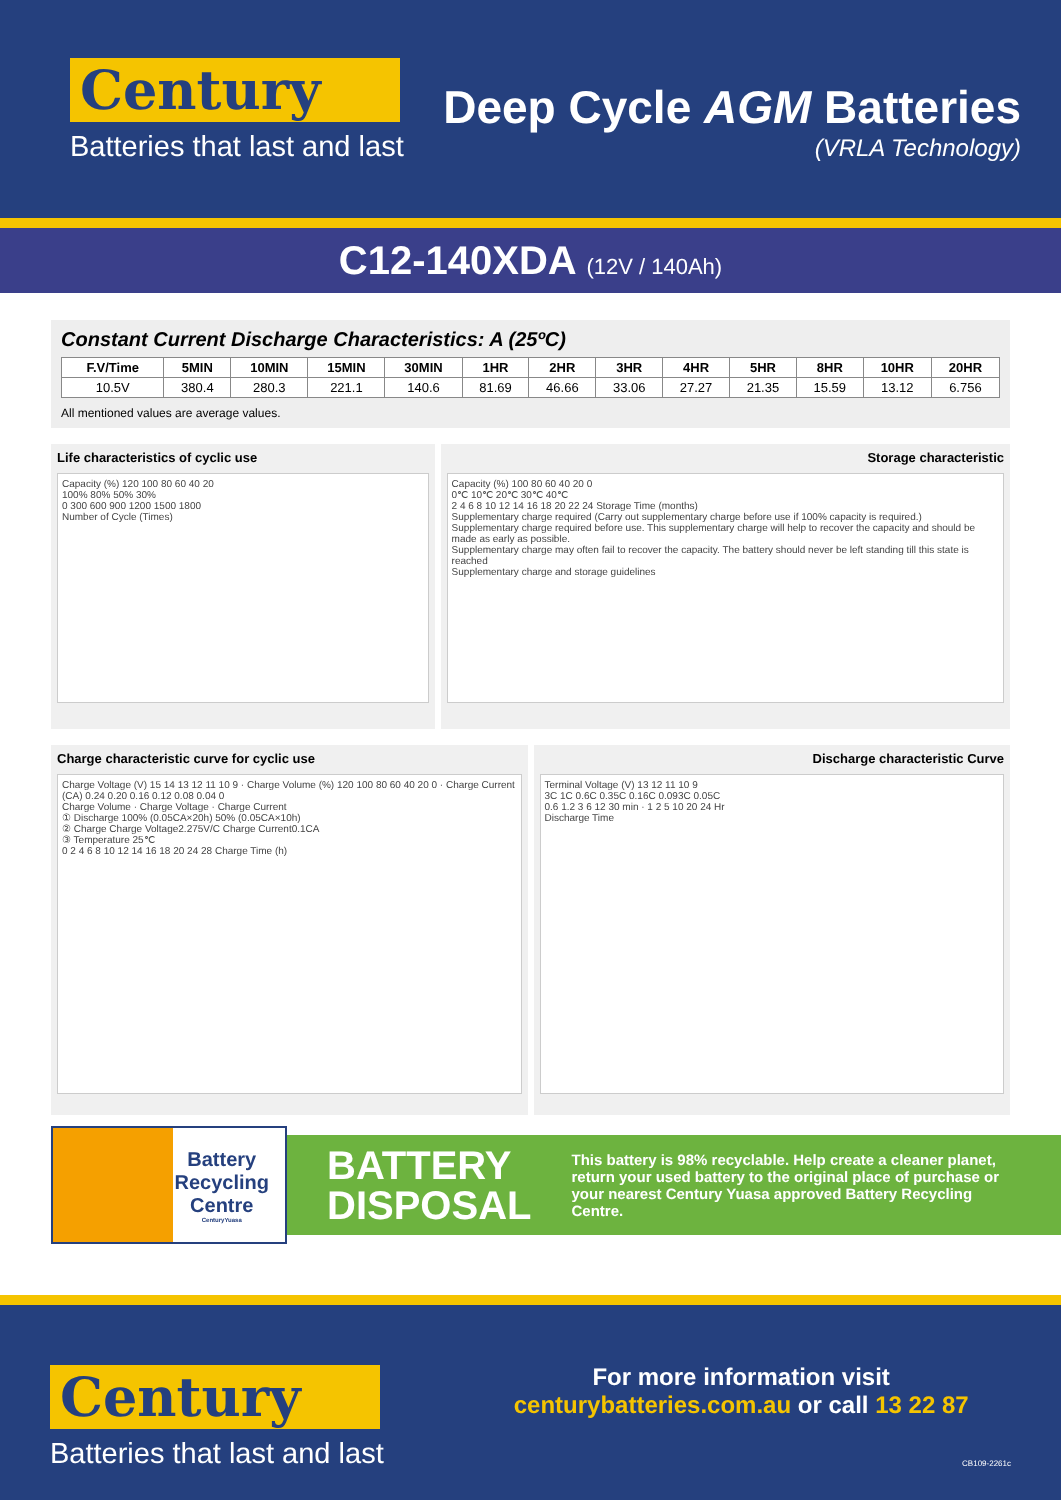Century
Batteries that last and last
Deep Cycle AGM Batteries
(VRLA Technology)
C12-140XDA (12V / 140Ah)
Constant Current Discharge Characteristics: A (25ºC)
| F.V/Time | 5MIN | 10MIN | 15MIN | 30MIN | 1HR | 2HR | 3HR | 4HR | 5HR | 8HR | 10HR | 20HR |
| --- | --- | --- | --- | --- | --- | --- | --- | --- | --- | --- | --- | --- |
| 10.5V | 380.4 | 280.3 | 221.1 | 140.6 | 81.69 | 46.66 | 33.06 | 27.27 | 21.35 | 15.59 | 13.12 | 6.756 |
All mentioned values are average values.
Life characteristics of cyclic use
Capacity (%) 120 100 80 60 40 20
100% 80% 50% 30%
0 300 600 900 1200 1500 1800
Number of Cycle (Times)
Storage characteristic
Capacity (%) 100 80 60 40 20 0
0℃ 10℃ 20℃ 30℃ 40℃
2 4 6 8 10 12 14 16 18 20 22 24 Storage Time (months)
Supplementary charge required (Carry out supplementary charge before use if 100% capacity is required.)
Supplementary charge required before use. This supplementary charge will help to recover the capacity and should be made as early as possible.
Supplementary charge may often fail to recover the capacity. The battery should never be left standing till this state is reached
Supplementary charge and storage guidelines
Charge characteristic curve for cyclic use
Charge Voltage (V) 15 14 13 12 11 10 9 · Charge Volume (%) 120 100 80 60 40 20 0 · Charge Current (CA) 0.24 0.20 0.16 0.12 0.08 0.04 0
Charge Volume · Charge Voltage · Charge Current
① Discharge 100% (0.05CA×20h) 50% (0.05CA×10h)
② Charge Charge Voltage2.275V/C Charge Current0.1CA
③ Temperature 25℃
0 2 4 6 8 10 12 14 16 18 20 24 28 Charge Time (h)
Discharge characteristic Curve
Terminal Voltage (V) 13 12 11 10 9
3C 1C 0.6C 0.35C 0.16C 0.093C 0.05C
0.6 1.2 3 6 12 30 min · 1 2 5 10 20 24 Hr
Discharge Time
Battery
Recycling
Centre
CenturyYuasa
BATTERY
DISPOSAL
This battery is 98% recyclable. Help create a cleaner planet, return your used battery to the original place of purchase or your nearest Century Yuasa approved Battery Recycling Centre.
Century
Batteries that last and last
For more information visit
centurybatteries.com.au or call 13 22 87
CB109-2261c